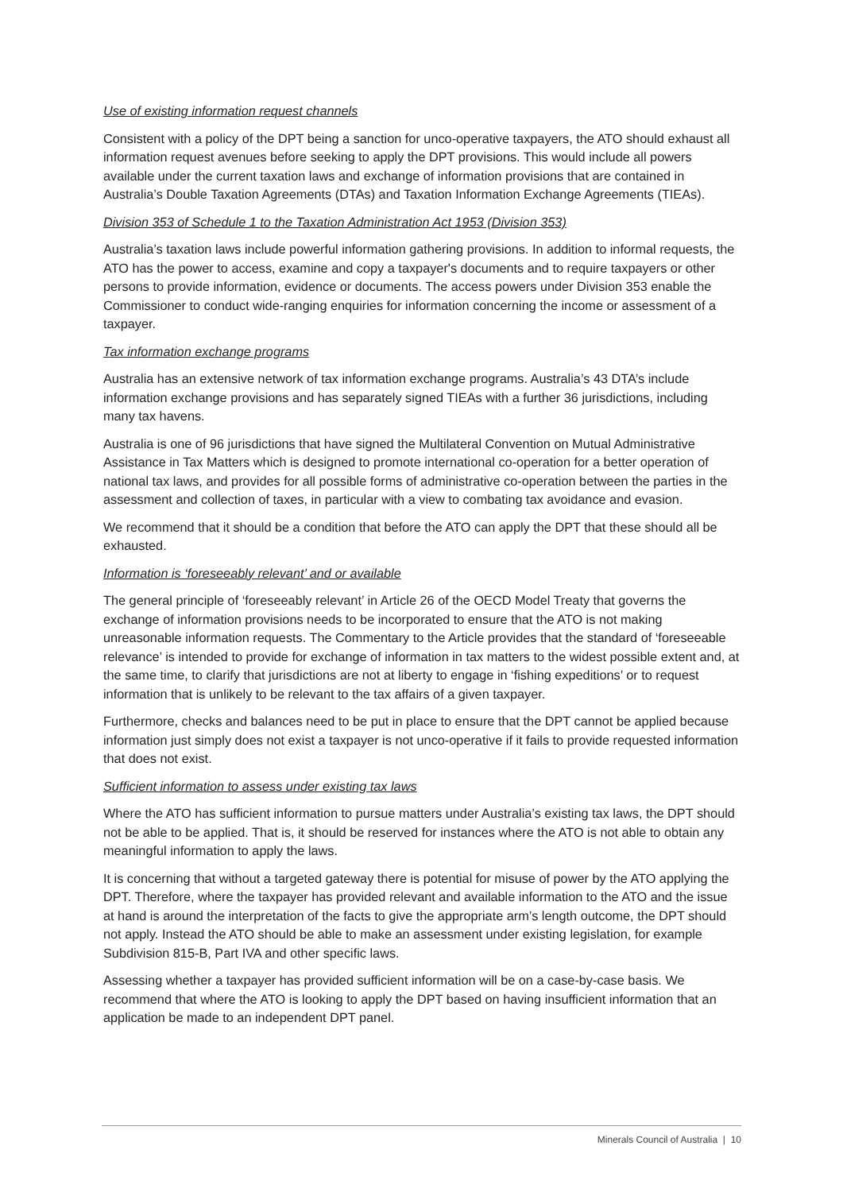Use of existing information request channels
Consistent with a policy of the DPT being a sanction for unco-operative taxpayers, the ATO should exhaust all information request avenues before seeking to apply the DPT provisions. This would include all powers available under the current taxation laws and exchange of information provisions that are contained in Australia’s Double Taxation Agreements (DTAs) and Taxation Information Exchange Agreements (TIEAs).
Division 353 of Schedule 1 to the Taxation Administration Act 1953 (Division 353)
Australia’s taxation laws include powerful information gathering provisions. In addition to informal requests, the ATO has the power to access, examine and copy a taxpayer's documents and to require taxpayers or other persons to provide information, evidence or documents. The access powers under Division 353 enable the Commissioner to conduct wide-ranging enquiries for information concerning the income or assessment of a taxpayer.
Tax information exchange programs
Australia has an extensive network of tax information exchange programs. Australia’s 43 DTA’s include information exchange provisions and has separately signed TIEAs with a further 36 jurisdictions, including many tax havens.
Australia is one of 96 jurisdictions that have signed the Multilateral Convention on Mutual Administrative Assistance in Tax Matters which is designed to promote international co-operation for a better operation of national tax laws, and provides for all possible forms of administrative co-operation between the parties in the assessment and collection of taxes, in particular with a view to combating tax avoidance and evasion.
We recommend that it should be a condition that before the ATO can apply the DPT that these should all be exhausted.
Information is ‘foreseeably relevant’ and or available
The general principle of ‘foreseeably relevant’ in Article 26 of the OECD Model Treaty that governs the exchange of information provisions needs to be incorporated to ensure that the ATO is not making unreasonable information requests. The Commentary to the Article provides that the standard of ‘foreseeable relevance’ is intended to provide for exchange of information in tax matters to the widest possible extent and, at the same time, to clarify that jurisdictions are not at liberty to engage in ‘fishing expeditions’ or to request information that is unlikely to be relevant to the tax affairs of a given taxpayer.
Furthermore, checks and balances need to be put in place to ensure that the DPT cannot be applied because information just simply does not exist a taxpayer is not unco-operative if it fails to provide requested information that does not exist.
Sufficient information to assess under existing tax laws
Where the ATO has sufficient information to pursue matters under Australia’s existing tax laws, the DPT should not be able to be applied. That is, it should be reserved for instances where the ATO is not able to obtain any meaningful information to apply the laws.
It is concerning that without a targeted gateway there is potential for misuse of power by the ATO applying the DPT. Therefore, where the taxpayer has provided relevant and available information to the ATO and the issue at hand is around the interpretation of the facts to give the appropriate arm’s length outcome, the DPT should not apply. Instead the ATO should be able to make an assessment under existing legislation, for example Subdivision 815-B, Part IVA and other specific laws.
Assessing whether a taxpayer has provided sufficient information will be on a case-by-case basis. We recommend that where the ATO is looking to apply the DPT based on having insufficient information that an application be made to an independent DPT panel.
Minerals Council of Australia | 10